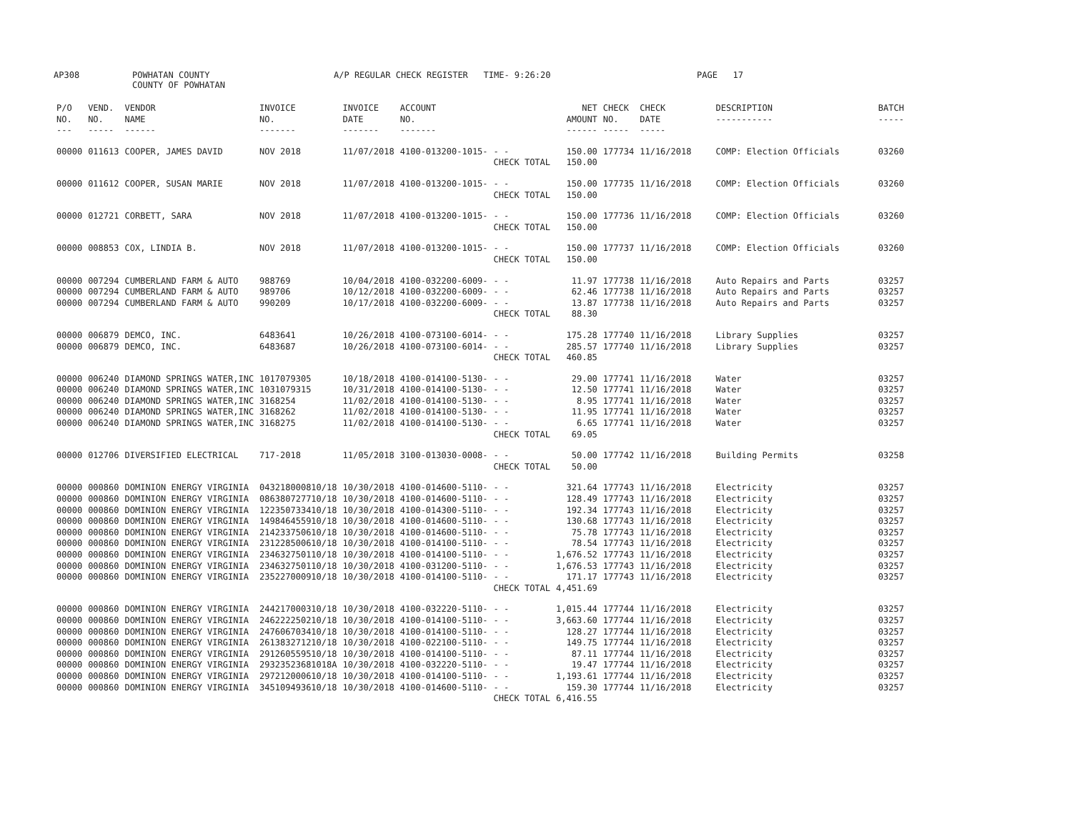AP308 POWHATAN COUNTY
COUNTY OF POWHATAN
A/P REGULAR CHECK REGISTER TIME- 9:26:20 PAGE 17
| P/O NO. --- | VEND. NO. ----- | VENDOR NAME ------ | INVOICE NO. ------- | INVOICE DATE ------- | ACCOUNT NO. ------- | | NET AMOUNT ------ | CHECK NO. ----- | CHECK DATE ----- | DESCRIPTION ----------- | BATCH ----- |
| --- | --- | --- | --- | --- | --- | --- | --- | --- | --- | --- | --- |
| 00000 | 011613 | COOPER, JAMES DAVID | NOV 2018 | 11/07/2018 | 4100-013200-1015- | - - | 150.00 | 177734 | 11/16/2018 | COMP: Election Officials | 03260 |
| | | | | | | CHECK TOTAL | 150.00 | | | | |
| 00000 | 011612 | COOPER, SUSAN MARIE | NOV 2018 | 11/07/2018 | 4100-013200-1015- | - - | 150.00 | 177735 | 11/16/2018 | COMP: Election Officials | 03260 |
| | | | | | | CHECK TOTAL | 150.00 | | | | |
| 00000 | 012721 | CORBETT, SARA | NOV 2018 | 11/07/2018 | 4100-013200-1015- | - - | 150.00 | 177736 | 11/16/2018 | COMP: Election Officials | 03260 |
| | | | | | | CHECK TOTAL | 150.00 | | | | |
| 00000 | 008853 | COX, LINDIA B. | NOV 2018 | 11/07/2018 | 4100-013200-1015- | - - | 150.00 | 177737 | 11/16/2018 | COMP: Election Officials | 03260 |
| | | | | | | CHECK TOTAL | 150.00 | | | | |
| 00000 | 007294 | CUMBERLAND FARM & AUTO | 988769 | 10/04/2018 | 4100-032200-6009- | - - | 11.97 | 177738 | 11/16/2018 | Auto Repairs and Parts | 03257 |
| 00000 | 007294 | CUMBERLAND FARM & AUTO | 989706 | 10/12/2018 | 4100-032200-6009- | - - | 62.46 | 177738 | 11/16/2018 | Auto Repairs and Parts | 03257 |
| 00000 | 007294 | CUMBERLAND FARM & AUTO | 990209 | 10/17/2018 | 4100-032200-6009- | - - | 13.87 | 177738 | 11/16/2018 | Auto Repairs and Parts | 03257 |
| | | | | | | CHECK TOTAL | 88.30 | | | | |
| 00000 | 006879 | DEMCO, INC. | 6483641 | 10/26/2018 | 4100-073100-6014- | - - | 175.28 | 177740 | 11/16/2018 | Library Supplies | 03257 |
| 00000 | 006879 | DEMCO, INC. | 6483687 | 10/26/2018 | 4100-073100-6014- | - - | 285.57 | 177740 | 11/16/2018 | Library Supplies | 03257 |
| | | | | | | CHECK TOTAL | 460.85 | | | | |
| 00000 | 006240 | DIAMOND SPRINGS WATER,INC | 1017079305 | 10/18/2018 | 4100-014100-5130- | - - | 29.00 | 177741 | 11/16/2018 | Water | 03257 |
| 00000 | 006240 | DIAMOND SPRINGS WATER,INC | 1031079315 | 10/31/2018 | 4100-014100-5130- | - - | 12.50 | 177741 | 11/16/2018 | Water | 03257 |
| 00000 | 006240 | DIAMOND SPRINGS WATER,INC | 3168254 | 11/02/2018 | 4100-014100-5130- | - - | 8.95 | 177741 | 11/16/2018 | Water | 03257 |
| 00000 | 006240 | DIAMOND SPRINGS WATER,INC | 3168262 | 11/02/2018 | 4100-014100-5130- | - - | 11.95 | 177741 | 11/16/2018 | Water | 03257 |
| 00000 | 006240 | DIAMOND SPRINGS WATER,INC | 3168275 | 11/02/2018 | 4100-014100-5130- | - - | 6.65 | 177741 | 11/16/2018 | Water | 03257 |
| | | | | | | CHECK TOTAL | 69.05 | | | | |
| 00000 | 012706 | DIVERSIFIED ELECTRICAL | 717-2018 | 11/05/2018 | 3100-013030-0008- | - - | 50.00 | 177742 | 11/16/2018 | Building Permits | 03258 |
| | | | | | | CHECK TOTAL | 50.00 | | | | |
| 00000 | 000860 | DOMINION ENERGY VIRGINIA | 043218000810/18 | 10/30/2018 | 4100-014600-5110- | - - | 321.64 | 177743 | 11/16/2018 | Electricity | 03257 |
| 00000 | 000860 | DOMINION ENERGY VIRGINIA | 086380727710/18 | 10/30/2018 | 4100-014600-5110- | - - | 128.49 | 177743 | 11/16/2018 | Electricity | 03257 |
| 00000 | 000860 | DOMINION ENERGY VIRGINIA | 122350733410/18 | 10/30/2018 | 4100-014300-5110- | - - | 192.34 | 177743 | 11/16/2018 | Electricity | 03257 |
| 00000 | 000860 | DOMINION ENERGY VIRGINIA | 149846455910/18 | 10/30/2018 | 4100-014600-5110- | - - | 130.68 | 177743 | 11/16/2018 | Electricity | 03257 |
| 00000 | 000860 | DOMINION ENERGY VIRGINIA | 214233750610/18 | 10/30/2018 | 4100-014600-5110- | - - | 75.78 | 177743 | 11/16/2018 | Electricity | 03257 |
| 00000 | 000860 | DOMINION ENERGY VIRGINIA | 231228500610/18 | 10/30/2018 | 4100-014100-5110- | - - | 78.54 | 177743 | 11/16/2018 | Electricity | 03257 |
| 00000 | 000860 | DOMINION ENERGY VIRGINIA | 234632750110/18 | 10/30/2018 | 4100-014100-5110- | - - | 1,676.52 | 177743 | 11/16/2018 | Electricity | 03257 |
| 00000 | 000860 | DOMINION ENERGY VIRGINIA | 234632750110/18 | 10/30/2018 | 4100-031200-5110- | - - | 1,676.53 | 177743 | 11/16/2018 | Electricity | 03257 |
| 00000 | 000860 | DOMINION ENERGY VIRGINIA | 235227000910/18 | 10/30/2018 | 4100-014100-5110- | - - | 171.17 | 177743 | 11/16/2018 | Electricity | 03257 |
| | | | | | | CHECK TOTAL | 4,451.69 | | | | |
| 00000 | 000860 | DOMINION ENERGY VIRGINIA | 244217000310/18 | 10/30/2018 | 4100-032220-5110- | - - | 1,015.44 | 177744 | 11/16/2018 | Electricity | 03257 |
| 00000 | 000860 | DOMINION ENERGY VIRGINIA | 246222250210/18 | 10/30/2018 | 4100-014100-5110- | - - | 3,663.60 | 177744 | 11/16/2018 | Electricity | 03257 |
| 00000 | 000860 | DOMINION ENERGY VIRGINIA | 247606703410/18 | 10/30/2018 | 4100-014100-5110- | - - | 128.27 | 177744 | 11/16/2018 | Electricity | 03257 |
| 00000 | 000860 | DOMINION ENERGY VIRGINIA | 261383271210/18 | 10/30/2018 | 4100-022100-5110- | - - | 149.75 | 177744 | 11/16/2018 | Electricity | 03257 |
| 00000 | 000860 | DOMINION ENERGY VIRGINIA | 291260559510/18 | 10/30/2018 | 4100-014100-5110- | - - | 87.11 | 177744 | 11/16/2018 | Electricity | 03257 |
| 00000 | 000860 | DOMINION ENERGY VIRGINIA | 29323523681018A | 10/30/2018 | 4100-032220-5110- | - - | 19.47 | 177744 | 11/16/2018 | Electricity | 03257 |
| 00000 | 000860 | DOMINION ENERGY VIRGINIA | 297212000610/18 | 10/30/2018 | 4100-014100-5110- | - - | 1,193.61 | 177744 | 11/16/2018 | Electricity | 03257 |
| 00000 | 000860 | DOMINION ENERGY VIRGINIA | 345109493610/18 | 10/30/2018 | 4100-014600-5110- | - - | 159.30 | 177744 | 11/16/2018 | Electricity | 03257 |
| | | | | | | CHECK TOTAL | 6,416.55 | | | | |